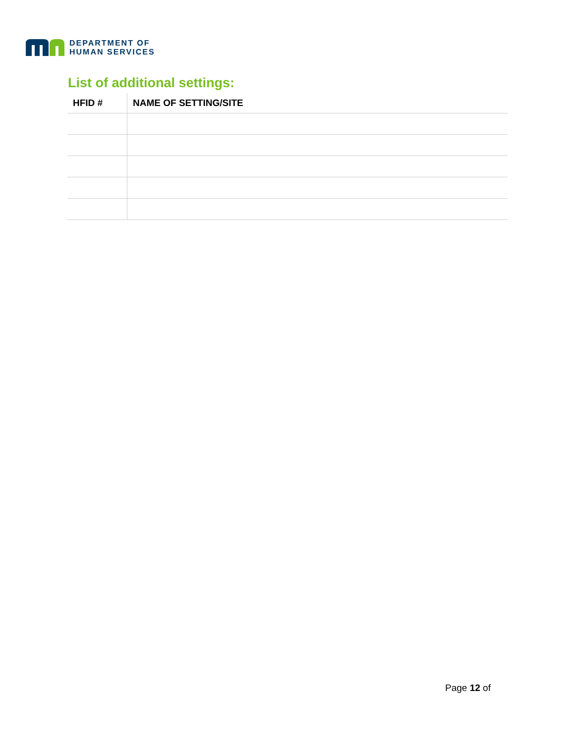DEPARTMENT OF
HUMAN SERVICES
List of additional settings:
| HFID # | NAME OF SETTING/SITE |
| --- | --- |
Page 12 of